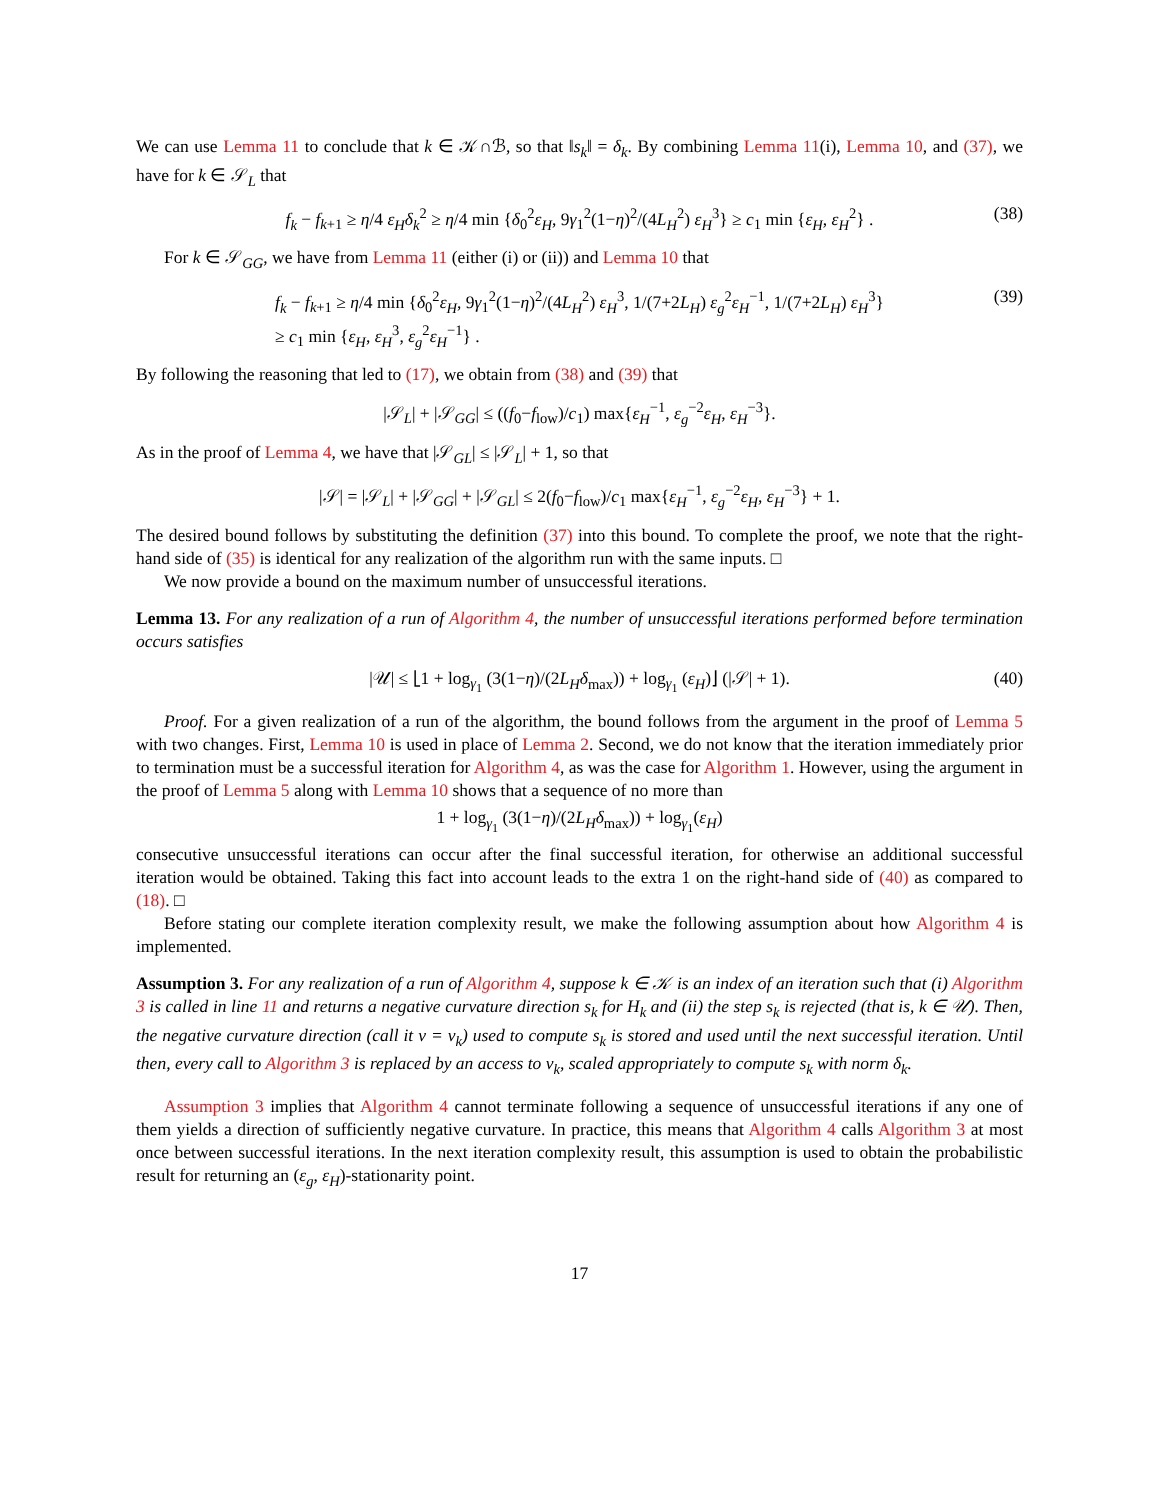We can use Lemma 11 to conclude that k ∈ 𝒦∩ℬ, so that ‖s<sub>k</sub>‖ = δ<sub>k</sub>. By combining Lemma 11(i), Lemma 10, and (37), we have for k ∈ 𝒮<sub>L</sub> that
f<sub>k</sub> − f<sub>k+1</sub> ≥ η/4 ε<sub>H</sub>δ<sub>k</sub><sup>2</sup> ≥ η/4 min {δ<sub>0</sub><sup>2</sup>ε<sub>H</sub>, 9γ<sub>1</sub><sup>2</sup>(1−η)<sup>2</sup>/(4L<sub>H</sub><sup>2</sup>) ε<sub>H</sub><sup>3</sup>} ≥ c<sub>1</sub> min {ε<sub>H</sub>, ε<sub>H</sub><sup>2</sup>} . (38)
For k ∈ 𝒮<sub>GG</sub>, we have from Lemma 11 (either (i) or (ii)) and Lemma 10 that
f<sub>k</sub> − f<sub>k+1</sub> ≥ η/4 min {δ<sub>0</sub><sup>2</sup>ε<sub>H</sub>, 9γ<sub>1</sub><sup>2</sup>(1−η)<sup>2</sup>/(4L<sub>H</sub><sup>2</sup>) ε<sub>H</sub><sup>3</sup>, 1/(7+2L<sub>H</sub>) ε<sub>g</sub><sup>2</sup>ε<sub>H</sub><sup>−1</sup>, 1/(7+2L<sub>H</sub>) ε<sub>H</sub><sup>3</sup>}
≥ c<sub>1</sub> min {ε<sub>H</sub>, ε<sub>H</sub><sup>3</sup>, ε<sub>g</sub><sup>2</sup>ε<sub>H</sub><sup>−1</sup>} . (39)
By following the reasoning that led to (17), we obtain from (38) and (39) that
|𝒮<sub>L</sub>| + |𝒮<sub>GG</sub>| ≤ ((f<sub>0</sub>−f<sub>low</sub>)/c<sub>1</sub>) max{ε<sub>H</sub><sup>−1</sup>, ε<sub>g</sub><sup>−2</sup>ε<sub>H</sub>, ε<sub>H</sub><sup>−3</sup>}.
As in the proof of Lemma 4, we have that |𝒮<sub>GL</sub>| ≤ |𝒮<sub>L</sub>| + 1, so that
|𝒮| = |𝒮<sub>L</sub>| + |𝒮<sub>GG</sub>| + |𝒮<sub>GL</sub>| ≤ 2(f<sub>0</sub>−f<sub>low</sub>)/c<sub>1</sub> max{ε<sub>H</sub><sup>−1</sup>, ε<sub>g</sub><sup>−2</sup>ε<sub>H</sub>, ε<sub>H</sub><sup>−3</sup>} + 1.
The desired bound follows by substituting the definition (37) into this bound. To complete the proof, we note that the right-hand side of (35) is identical for any realization of the algorithm run with the same inputs. □
We now provide a bound on the maximum number of unsuccessful iterations.
Lemma 13. For any realization of a run of Algorithm 4, the number of unsuccessful iterations performed before termination occurs satisfies
|𝒰| ≤ ⌊1 + log<sub>γ<sub>1</sub></sub> (3(1−η)/(2L<sub>H</sub>δ<sub>max</sub>)) + log<sub>γ<sub>1</sub></sub> (ε<sub>H</sub>)⌋ (|𝒮| + 1). (40)
Proof. For a given realization of a run of the algorithm, the bound follows from the argument in the proof of Lemma 5 with two changes. First, Lemma 10 is used in place of Lemma 2. Second, we do not know that the iteration immediately prior to termination must be a successful iteration for Algorithm 4, as was the case for Algorithm 1. However, using the argument in the proof of Lemma 5 along with Lemma 10 shows that a sequence of no more than
1 + log<sub>γ<sub>1</sub></sub> (3(1−η)/(2L<sub>H</sub>δ<sub>max</sub>)) + log<sub>γ<sub>1</sub></sub>(ε<sub>H</sub>)
consecutive unsuccessful iterations can occur after the final successful iteration, for otherwise an additional successful iteration would be obtained. Taking this fact into account leads to the extra 1 on the right-hand side of (40) as compared to (18). □
Before stating our complete iteration complexity result, we make the following assumption about how Algorithm 4 is implemented.
Assumption 3. For any realization of a run of Algorithm 4, suppose k ∈ 𝒦 is an index of an iteration such that (i) Algorithm 3 is called in line 11 and returns a negative curvature direction s<sub>k</sub> for H<sub>k</sub> and (ii) the step s<sub>k</sub> is rejected (that is, k ∈ 𝒰). Then, the negative curvature direction (call it v = v<sub>k</sub>) used to compute s<sub>k</sub> is stored and used until the next successful iteration. Until then, every call to Algorithm 3 is replaced by an access to v<sub>k</sub>, scaled appropriately to compute s<sub>k</sub> with norm δ<sub>k</sub>.
Assumption 3 implies that Algorithm 4 cannot terminate following a sequence of unsuccessful iterations if any one of them yields a direction of sufficiently negative curvature. In practice, this means that Algorithm 4 calls Algorithm 3 at most once between successful iterations. In the next iteration complexity result, this assumption is used to obtain the probabilistic result for returning an (ε<sub>g</sub>, ε<sub>H</sub>)-stationarity point.
17